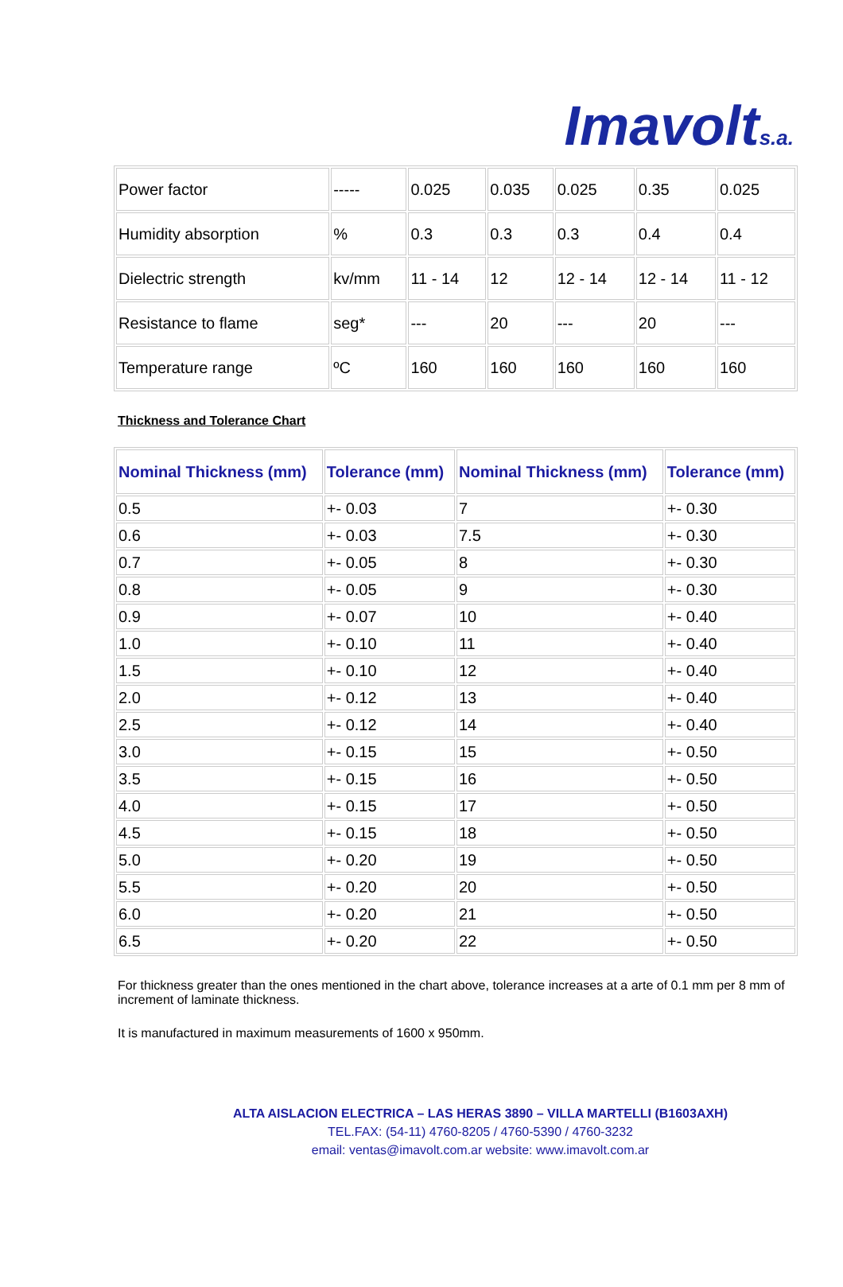Imavolts.a.
| Power factor | ----- | 0.025 | 0.035 | 0.025 | 0.35 | 0.025 |
| Humidity absorption | % | 0.3 | 0.3 | 0.3 | 0.4 | 0.4 |
| Dielectric strength | kv/mm | 11 - 14 | 12 | 12 - 14 | 12 - 14 | 11 - 12 |
| Resistance to flame | seg* | --- | 20 | --- | 20 | --- |
| Temperature range | ºC | 160 | 160 | 160 | 160 | 160 |
Thickness and Tolerance Chart
| Nominal Thickness (mm) | Tolerance (mm) | Nominal Thickness (mm) | Tolerance (mm) |
| --- | --- | --- | --- |
| 0.5 | +- 0.03 | 7 | +- 0.30 |
| 0.6 | +- 0.03 | 7.5 | +- 0.30 |
| 0.7 | +- 0.05 | 8 | +- 0.30 |
| 0.8 | +- 0.05 | 9 | +- 0.30 |
| 0.9 | +- 0.07 | 10 | +- 0.40 |
| 1.0 | +- 0.10 | 11 | +- 0.40 |
| 1.5 | +- 0.10 | 12 | +- 0.40 |
| 2.0 | +- 0.12 | 13 | +- 0.40 |
| 2.5 | +- 0.12 | 14 | +- 0.40 |
| 3.0 | +- 0.15 | 15 | +- 0.50 |
| 3.5 | +- 0.15 | 16 | +- 0.50 |
| 4.0 | +- 0.15 | 17 | +- 0.50 |
| 4.5 | +- 0.15 | 18 | +- 0.50 |
| 5.0 | +- 0.20 | 19 | +- 0.50 |
| 5.5 | +- 0.20 | 20 | +- 0.50 |
| 6.0 | +- 0.20 | 21 | +- 0.50 |
| 6.5 | +- 0.20 | 22 | +- 0.50 |
For thickness greater than the ones mentioned in the chart above, tolerance increases at a arte of 0.1 mm per 8 mm of increment of laminate thickness.
It is manufactured in maximum measurements of 1600 x 950mm.
ALTA AISLACION ELECTRICA – LAS HERAS 3890 – VILLA MARTELLI (B1603AXH)
TEL.FAX: (54-11) 4760-8205 / 4760-5390 / 4760-3232
email: ventas@imavolt.com.ar website: www.imavolt.com.ar